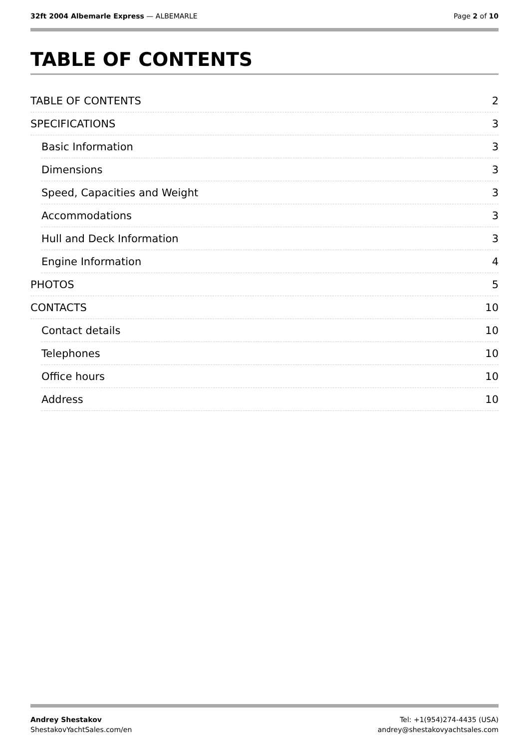32ft 2004 Albemarle Express — ALBEMARLE
Page 2 of 10
TABLE OF CONTENTS
TABLE OF CONTENTS 2
SPECIFICATIONS 3
Basic Information 3
Dimensions 3
Speed, Capacities and Weight 3
Accommodations 3
Hull and Deck Information 3
Engine Information 4
PHOTOS 5
CONTACTS 10
Contact details 10
Telephones 10
Office hours 10
Address 10
Andrey Shestakov
ShestakovYachtSales.com/en
Tel: +1(954)274-4435 (USA)
andrey@shestakovyachtsales.com